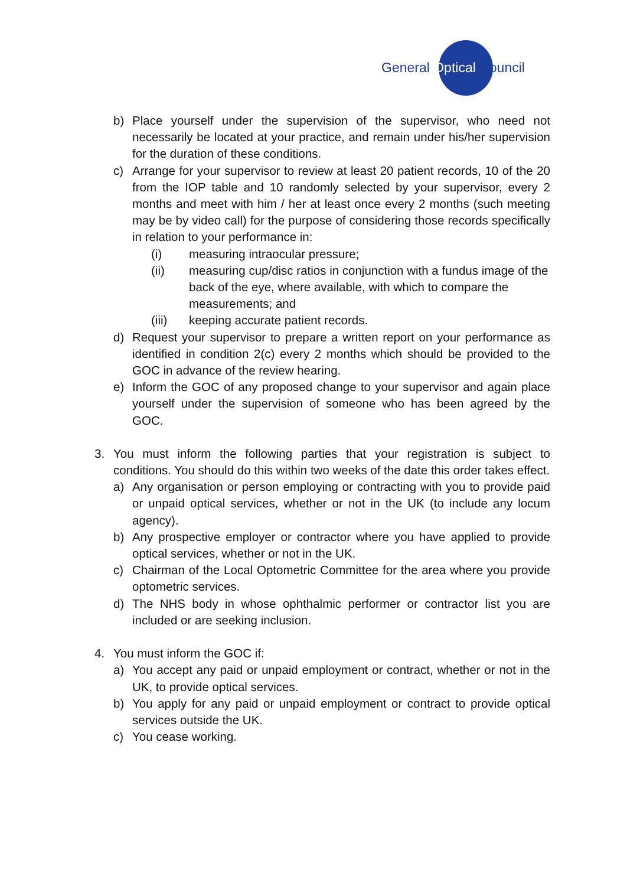General Optical Council
b) Place yourself under the supervision of the supervisor, who need not necessarily be located at your practice, and remain under his/her supervision for the duration of these conditions.
c) Arrange for your supervisor to review at least 20 patient records, 10 of the 20 from the IOP table and 10 randomly selected by your supervisor, every 2 months and meet with him / her at least once every 2 months (such meeting may be by video call) for the purpose of considering those records specifically in relation to your performance in:
(i) measuring intraocular pressure;
(ii) measuring cup/disc ratios in conjunction with a fundus image of the back of the eye, where available, with which to compare the measurements; and
(iii) keeping accurate patient records.
d) Request your supervisor to prepare a written report on your performance as identified in condition 2(c) every 2 months which should be provided to the GOC in advance of the review hearing.
e) Inform the GOC of any proposed change to your supervisor and again place yourself under the supervision of someone who has been agreed by the GOC.
3. You must inform the following parties that your registration is subject to conditions. You should do this within two weeks of the date this order takes effect.
a) Any organisation or person employing or contracting with you to provide paid or unpaid optical services, whether or not in the UK (to include any locum agency).
b) Any prospective employer or contractor where you have applied to provide optical services, whether or not in the UK.
c) Chairman of the Local Optometric Committee for the area where you provide optometric services.
d) The NHS body in whose ophthalmic performer or contractor list you are included or are seeking inclusion.
4. You must inform the GOC if:
a) You accept any paid or unpaid employment or contract, whether or not in the UK, to provide optical services.
b) You apply for any paid or unpaid employment or contract to provide optical services outside the UK.
c) You cease working.